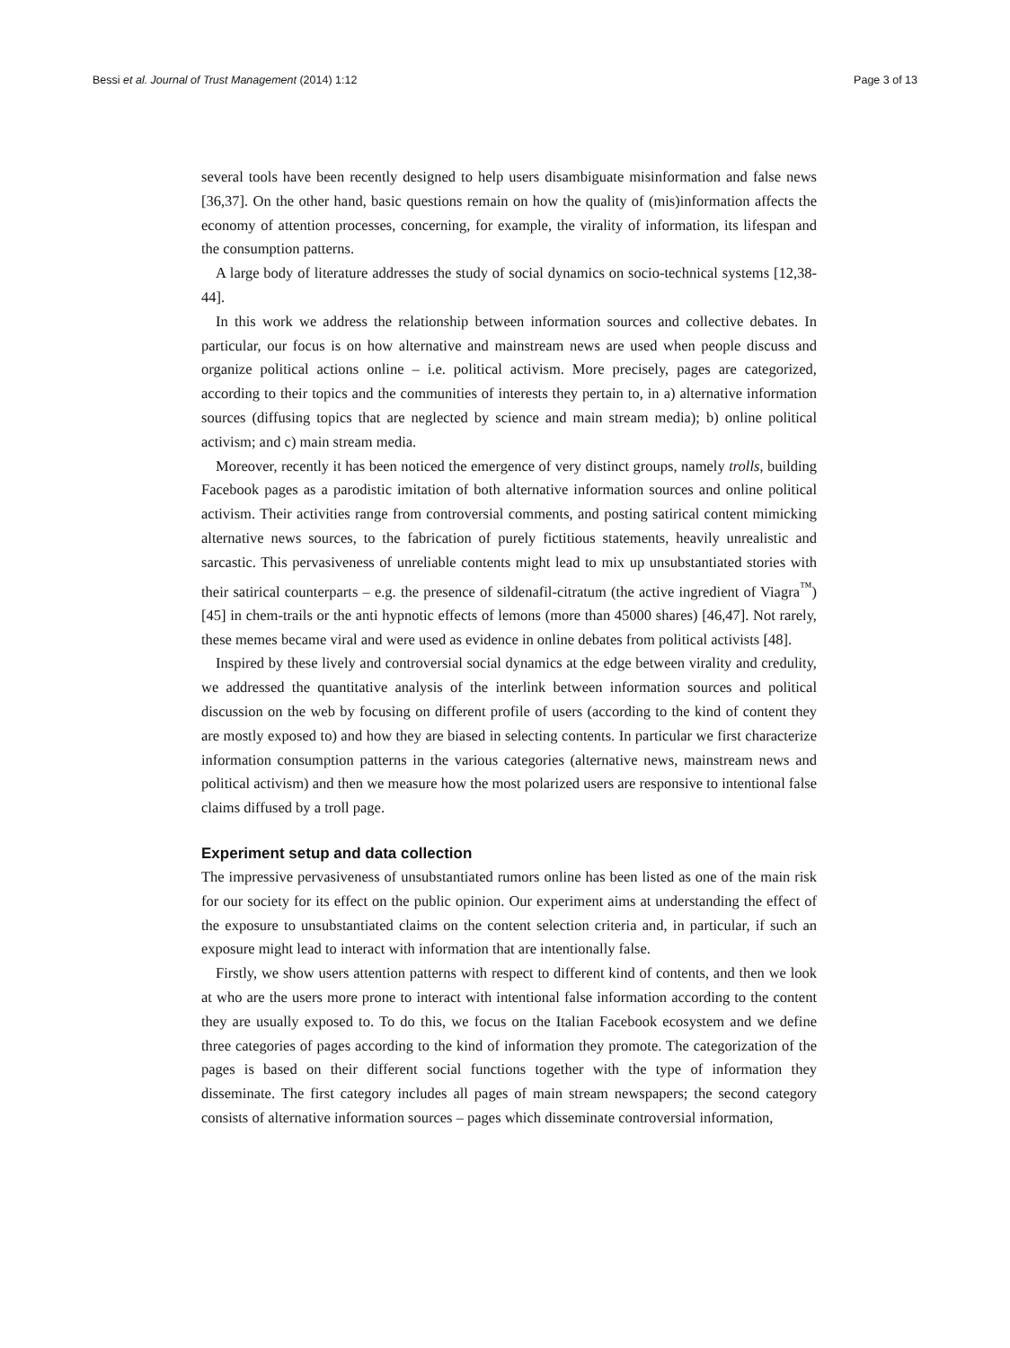Bessi et al. Journal of Trust Management (2014) 1:12 Page 3 of 13
several tools have been recently designed to help users disambiguate misinformation and false news [36,37]. On the other hand, basic questions remain on how the quality of (mis)information affects the economy of attention processes, concerning, for example, the virality of information, its lifespan and the consumption patterns.
A large body of literature addresses the study of social dynamics on socio-technical systems [12,38-44].
In this work we address the relationship between information sources and collective debates. In particular, our focus is on how alternative and mainstream news are used when people discuss and organize political actions online – i.e. political activism. More precisely, pages are categorized, according to their topics and the communities of interests they pertain to, in a) alternative information sources (diffusing topics that are neglected by science and main stream media); b) online political activism; and c) main stream media.
Moreover, recently it has been noticed the emergence of very distinct groups, namely trolls, building Facebook pages as a parodistic imitation of both alternative information sources and online political activism. Their activities range from controversial comments, and posting satirical content mimicking alternative news sources, to the fabrication of purely fictitious statements, heavily unrealistic and sarcastic. This pervasiveness of unreliable contents might lead to mix up unsubstantiated stories with their satirical counterparts – e.g. the presence of sildenafil-citratum (the active ingredient of Viagra<sup>™</sup>) [45] in chem-trails or the anti hypnotic effects of lemons (more than 45000 shares) [46,47]. Not rarely, these memes became viral and were used as evidence in online debates from political activists [48].
Inspired by these lively and controversial social dynamics at the edge between virality and credulity, we addressed the quantitative analysis of the interlink between information sources and political discussion on the web by focusing on different profile of users (according to the kind of content they are mostly exposed to) and how they are biased in selecting contents. In particular we first characterize information consumption patterns in the various categories (alternative news, mainstream news and political activism) and then we measure how the most polarized users are responsive to intentional false claims diffused by a troll page.
Experiment setup and data collection
The impressive pervasiveness of unsubstantiated rumors online has been listed as one of the main risk for our society for its effect on the public opinion. Our experiment aims at understanding the effect of the exposure to unsubstantiated claims on the content selection criteria and, in particular, if such an exposure might lead to interact with information that are intentionally false.
Firstly, we show users attention patterns with respect to different kind of contents, and then we look at who are the users more prone to interact with intentional false information according to the content they are usually exposed to. To do this, we focus on the Italian Facebook ecosystem and we define three categories of pages according to the kind of information they promote. The categorization of the pages is based on their different social functions together with the type of information they disseminate. The first category includes all pages of main stream newspapers; the second category consists of alternative information sources – pages which disseminate controversial information,